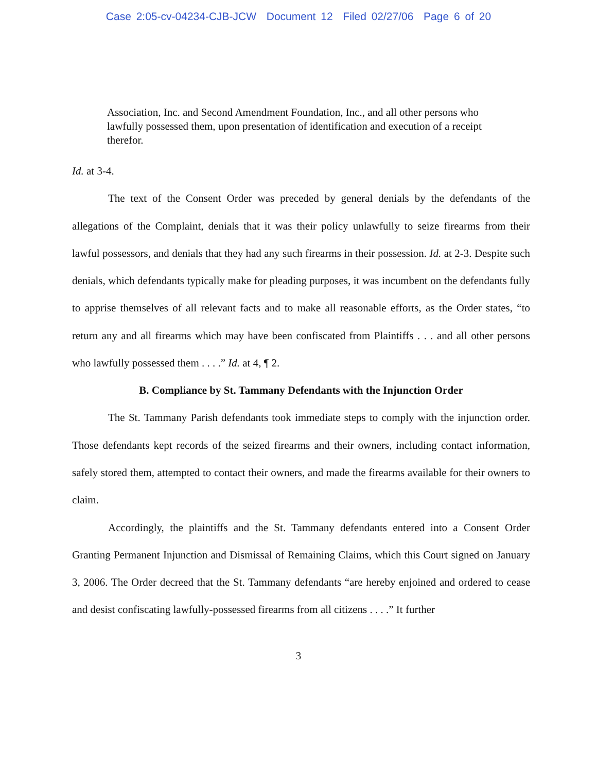Case 2:05-cv-04234-CJB-JCW Document 12 Filed 02/27/06 Page 6 of 20
Association, Inc. and Second Amendment Foundation, Inc., and all other persons who lawfully possessed them, upon presentation of identification and execution of a receipt therefor.
Id. at 3-4.
The text of the Consent Order was preceded by general denials by the defendants of the allegations of the Complaint, denials that it was their policy unlawfully to seize firearms from their lawful possessors, and denials that they had any such firearms in their possession. Id. at 2-3. Despite such denials, which defendants typically make for pleading purposes, it was incumbent on the defendants fully to apprise themselves of all relevant facts and to make all reasonable efforts, as the Order states, “to return any and all firearms which may have been confiscated from Plaintiffs . . . and all other persons who lawfully possessed them . . . .” Id. at 4, ¶ 2.
B. Compliance by St. Tammany Defendants with the Injunction Order
The St. Tammany Parish defendants took immediate steps to comply with the injunction order. Those defendants kept records of the seized firearms and their owners, including contact information, safely stored them, attempted to contact their owners, and made the firearms available for their owners to claim.
Accordingly, the plaintiffs and the St. Tammany defendants entered into a Consent Order Granting Permanent Injunction and Dismissal of Remaining Claims, which this Court signed on January 3, 2006. The Order decreed that the St. Tammany defendants “are hereby enjoined and ordered to cease and desist confiscating lawfully-possessed firearms from all citizens . . . .” It further
3